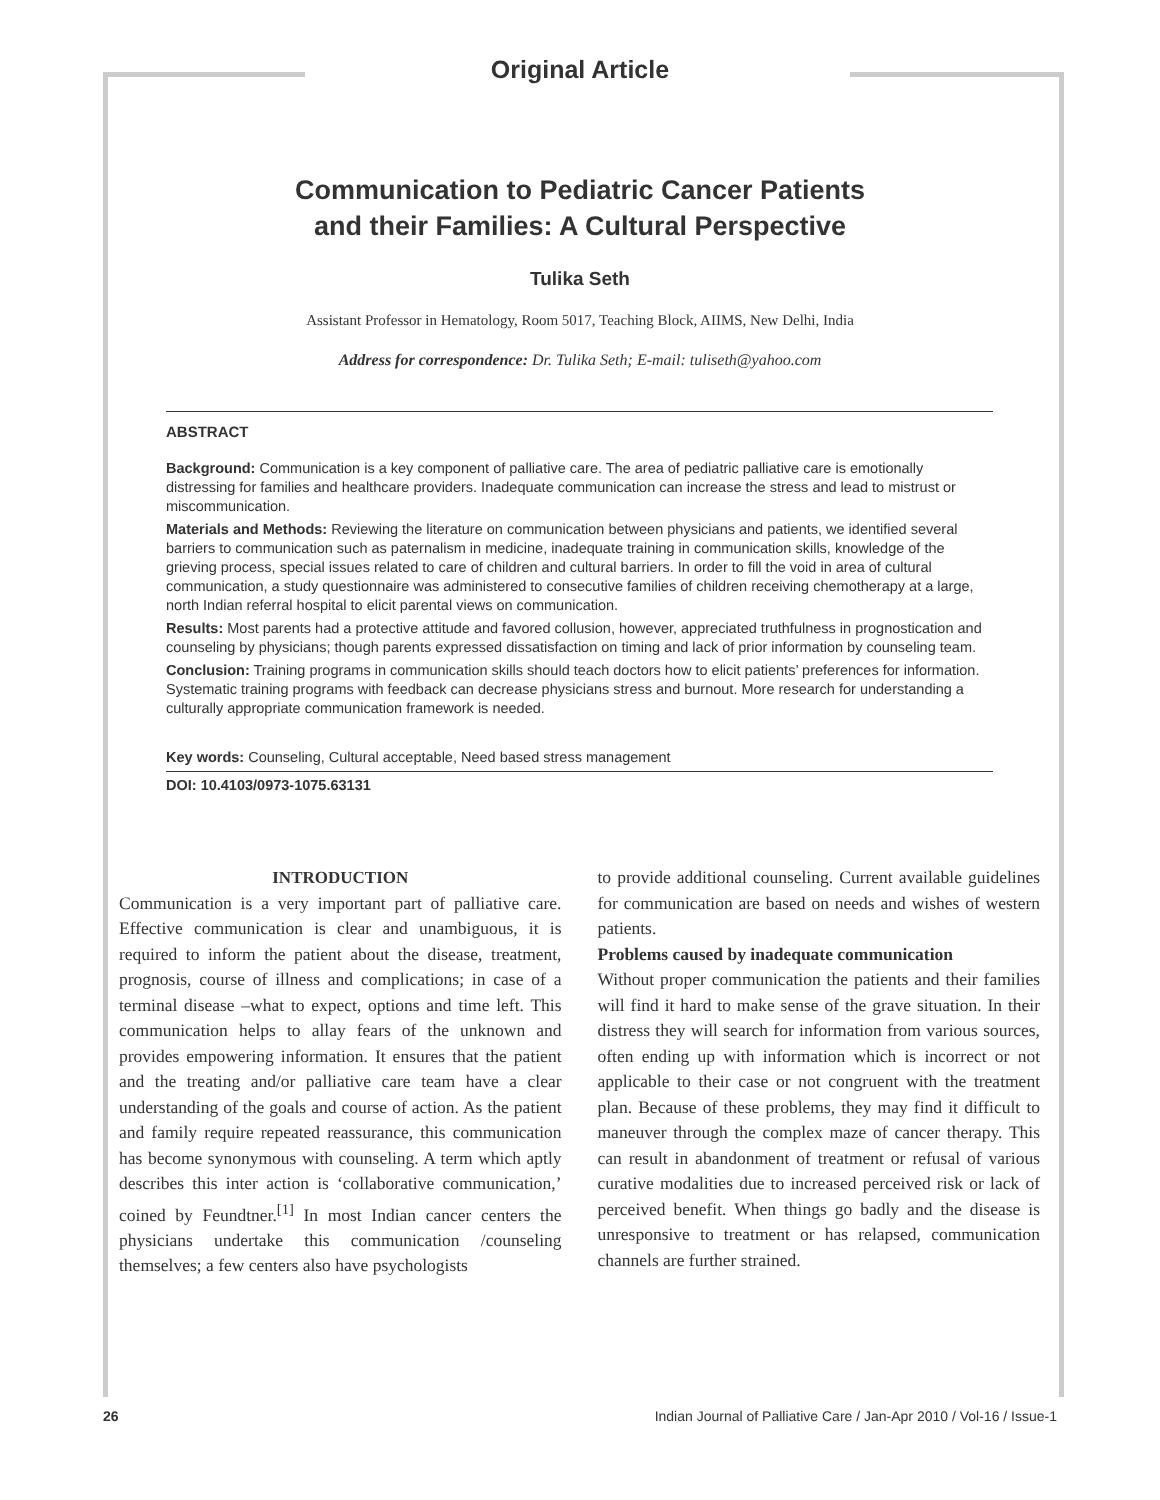Original Article
Communication to Pediatric Cancer Patients
and their Families: A Cultural Perspective
Tulika Seth
Assistant Professor in Hematology, Room 5017, Teaching Block, AIIMS, New Delhi, India
Address for correspondence: Dr. Tulika Seth; E-mail: tuliseth@yahoo.com
ABSTRACT
Background: Communication is a key component of palliative care. The area of pediatric palliative care is emotionally distressing for families and healthcare providers. Inadequate communication can increase the stress and lead to mistrust or miscommunication.
Materials and Methods: Reviewing the literature on communication between physicians and patients, we identified several barriers to communication such as paternalism in medicine, inadequate training in communication skills, knowledge of the grieving process, special issues related to care of children and cultural barriers. In order to fill the void in area of cultural communication, a study questionnaire was administered to consecutive families of children receiving chemotherapy at a large, north Indian referral hospital to elicit parental views on communication.
Results: Most parents had a protective attitude and favored collusion, however, appreciated truthfulness in prognostication and counseling by physicians; though parents expressed dissatisfaction on timing and lack of prior information by counseling team.
Conclusion: Training programs in communication skills should teach doctors how to elicit patients’ preferences for information. Systematic training programs with feedback can decrease physicians stress and burnout. More research for understanding a culturally appropriate communication framework is needed.
Key words: Counseling, Cultural acceptable, Need based stress management
DOI: 10.4103/0973-1075.63131
INTRODUCTION
Communication is a very important part of palliative care. Effective communication is clear and unambiguous, it is required to inform the patient about the disease, treatment, prognosis, course of illness and complications; in case of a terminal disease –what to expect, options and time left. This communication helps to allay fears of the unknown and provides empowering information. It ensures that the patient and the treating and/or palliative care team have a clear understanding of the goals and course of action. As the patient and family require repeated reassurance, this communication has become synonymous with counseling. A term which aptly describes this inter action is ‘collaborative communication,’ coined by Feundtner.<sup>[1]</sup> In most Indian cancer centers the physicians undertake this communication /counseling themselves; a few centers also have psychologists
to provide additional counseling. Current available guidelines for communication are based on needs and wishes of western patients.
Problems caused by inadequate communication
Without proper communication the patients and their families will find it hard to make sense of the grave situation. In their distress they will search for information from various sources, often ending up with information which is incorrect or not applicable to their case or not congruent with the treatment plan. Because of these problems, they may find it difficult to maneuver through the complex maze of cancer therapy. This can result in abandonment of treatment or refusal of various curative modalities due to increased perceived risk or lack of perceived benefit. When things go badly and the disease is unresponsive to treatment or has relapsed, communication channels are further strained.
26 Indian Journal of Palliative Care / Jan-Apr 2010 / Vol-16 / Issue-1